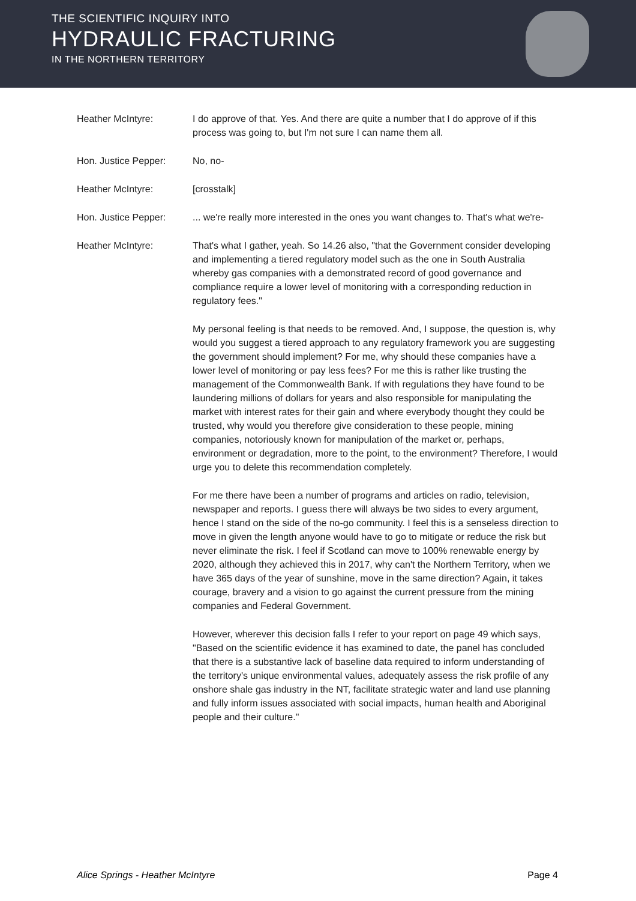THE SCIENTIFIC INQUIRY INTO
HYDRAULIC FRACTURING
IN THE NORTHERN TERRITORY
Heather McIntyre: I do approve of that. Yes. And there are quite a number that I do approve of if this process was going to, but I'm not sure I can name them all.
Hon. Justice Pepper: No, no-
Heather McIntyre: [crosstalk]
Hon. Justice Pepper: ... we're really more interested in the ones you want changes to. That's what we're-
Heather McIntyre: That's what I gather, yeah. So 14.26 also, "that the Government consider developing and implementing a tiered regulatory model such as the one in South Australia whereby gas companies with a demonstrated record of good governance and compliance require a lower level of monitoring with a corresponding reduction in regulatory fees."
My personal feeling is that needs to be removed. And, I suppose, the question is, why would you suggest a tiered approach to any regulatory framework you are suggesting the government should implement? For me, why should these companies have a lower level of monitoring or pay less fees? For me this is rather like trusting the management of the Commonwealth Bank. If with regulations they have found to be laundering millions of dollars for years and also responsible for manipulating the market with interest rates for their gain and where everybody thought they could be trusted, why would you therefore give consideration to these people, mining companies, notoriously known for manipulation of the market or, perhaps, environment or degradation, more to the point, to the environment? Therefore, I would urge you to delete this recommendation completely.
For me there have been a number of programs and articles on radio, television, newspaper and reports. I guess there will always be two sides to every argument, hence I stand on the side of the no-go community. I feel this is a senseless direction to move in given the length anyone would have to go to mitigate or reduce the risk but never eliminate the risk. I feel if Scotland can move to 100% renewable energy by 2020, although they achieved this in 2017, why can't the Northern Territory, when we have 365 days of the year of sunshine, move in the same direction? Again, it takes courage, bravery and a vision to go against the current pressure from the mining companies and Federal Government.
However, wherever this decision falls I refer to your report on page 49 which says, "Based on the scientific evidence it has examined to date, the panel has concluded that there is a substantive lack of baseline data required to inform understanding of the territory's unique environmental values, adequately assess the risk profile of any onshore shale gas industry in the NT, facilitate strategic water and land use planning and fully inform issues associated with social impacts, human health and Aboriginal people and their culture."
Alice Springs - Heather McIntyre Page 4